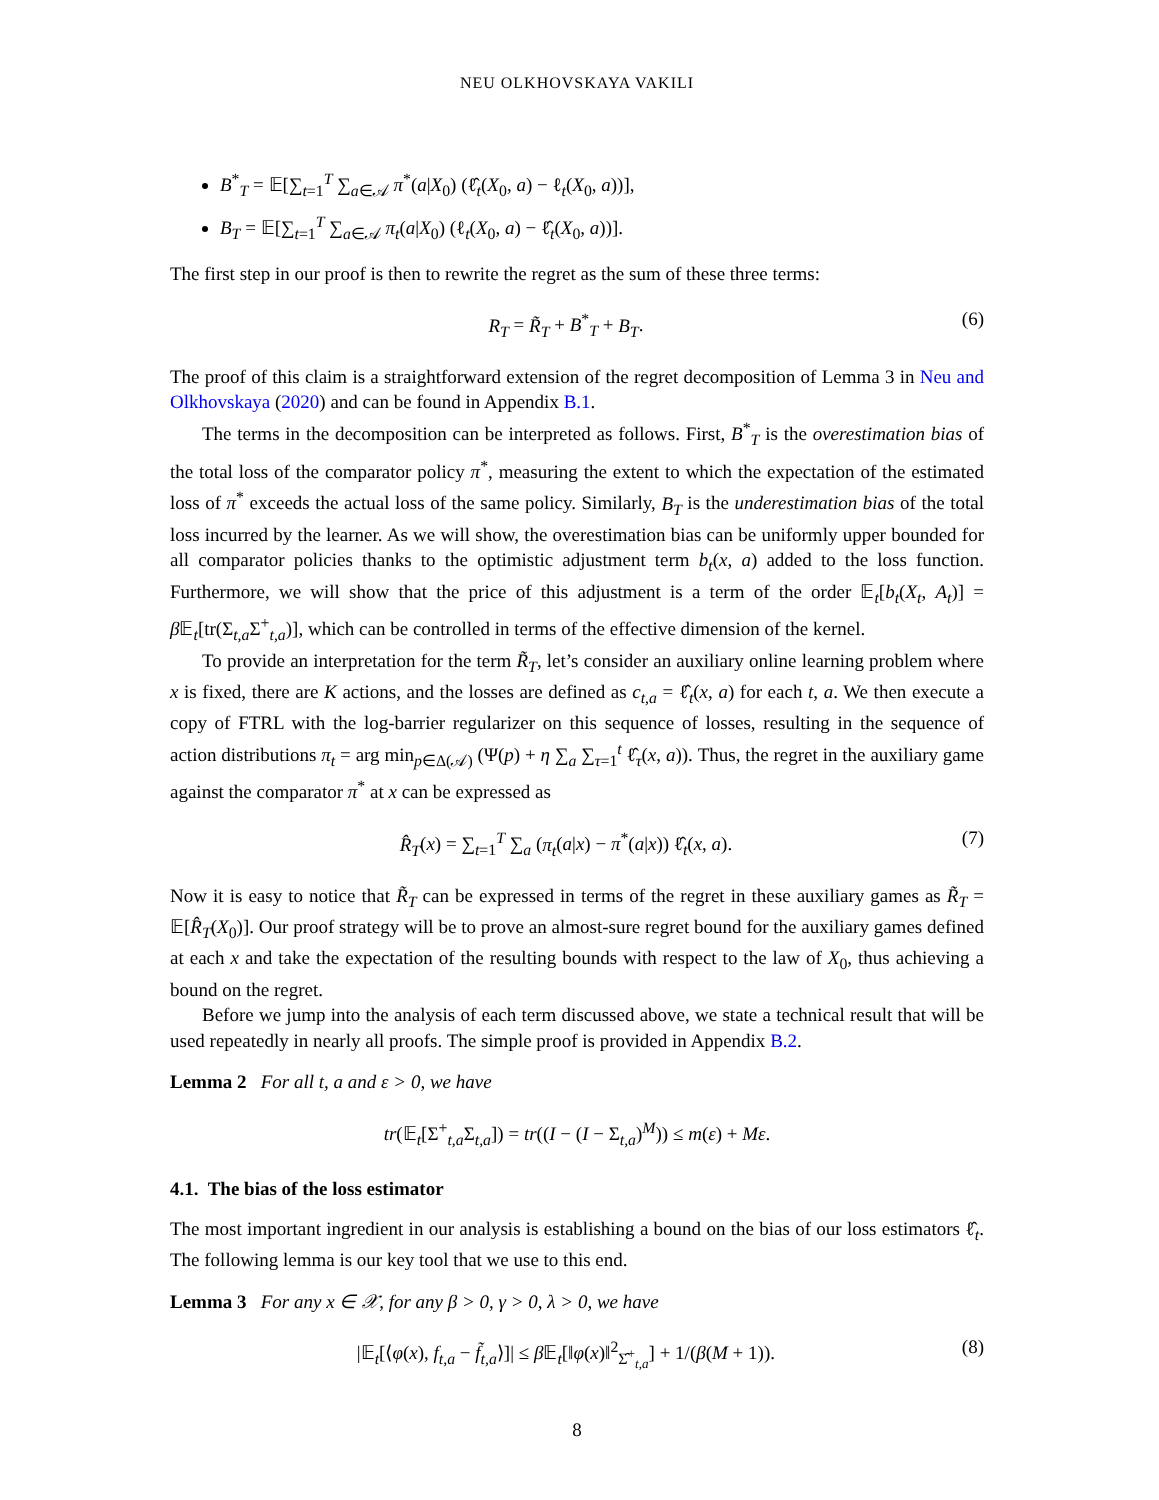NEU OLKHOVSKAYA VAKILI
B<sup>*</sup><sub>T</sub> = 𝔼[∑<sub>t=1</sub><sup>T</sup> ∑<sub>a∈𝒜</sub> π<sup>*</sup>(a|X<sub>0</sub>) (ℓ̂<sub>t</sub>(X<sub>0</sub>, a) − ℓ<sub>t</sub>(X<sub>0</sub>, a))],
B<sub>T</sub> = 𝔼[∑<sub>t=1</sub><sup>T</sup> ∑<sub>a∈𝒜</sub> π<sub>t</sub>(a|X<sub>0</sub>) (ℓ<sub>t</sub>(X<sub>0</sub>, a) − ℓ̂<sub>t</sub>(X<sub>0</sub>, a))].
The first step in our proof is then to rewrite the regret as the sum of these three terms:
R<sub>T</sub> = R̃<sub>T</sub> + B<sup>*</sup><sub>T</sub> + B<sub>T</sub>. (6)
The proof of this claim is a straightforward extension of the regret decomposition of Lemma 3 in Neu and Olkhovskaya (2020) and can be found in Appendix B.1.
The terms in the decomposition can be interpreted as follows. First, B<sup>*</sup><sub>T</sub> is the overestimation bias of the total loss of the comparator policy π<sup>*</sup>, measuring the extent to which the expectation of the estimated loss of π<sup>*</sup> exceeds the actual loss of the same policy. Similarly, B<sub>T</sub> is the underestimation bias of the total loss incurred by the learner. As we will show, the overestimation bias can be uniformly upper bounded for all comparator policies thanks to the optimistic adjustment term b<sub>t</sub>(x, a) added to the loss function. Furthermore, we will show that the price of this adjustment is a term of the order 𝔼<sub>t</sub>[b<sub>t</sub>(X<sub>t</sub>, A<sub>t</sub>)] = β 𝔼<sub>t</sub>[tr(Σ<sub>t,a</sub>Σ<sup>+</sup><sub>t,a</sub>)], which can be controlled in terms of the effective dimension of the kernel.
To provide an interpretation for the term R̃<sub>T</sub>, let’s consider an auxiliary online learning problem where x is fixed, there are K actions, and the losses are defined as c<sub>t,a</sub> = ℓ̂<sub>t</sub>(x, a) for each t, a. We then execute a copy of FTRL with the log-barrier regularizer on this sequence of losses, resulting in the sequence of action distributions π<sub>t</sub> = arg min<sub>p∈Δ(𝒜)</sub> (Ψ(p) + η ∑<sub>a</sub> ∑<sub>τ=1</sub><sup>t</sup> ℓ̂<sub>τ</sub>(x, a)). Thus, the regret in the auxiliary game against the comparator π<sup>*</sup> at x can be expressed as
R̂<sub>T</sub>(x) = ∑<sub>t=1</sub><sup>T</sup> ∑<sub>a</sub> (π<sub>t</sub>(a|x) − π<sup>*</sup>(a|x)) ℓ̂<sub>t</sub>(x, a). (7)
Now it is easy to notice that R̃<sub>T</sub> can be expressed in terms of the regret in these auxiliary games as R̃<sub>T</sub> = 𝔼[R̂<sub>T</sub>(X<sub>0</sub>)]. Our proof strategy will be to prove an almost-sure regret bound for the auxiliary games defined at each x and take the expectation of the resulting bounds with respect to the law of X<sub>0</sub>, thus achieving a bound on the regret.
Before we jump into the analysis of each term discussed above, we state a technical result that will be used repeatedly in nearly all proofs. The simple proof is provided in Appendix B.2.
Lemma 2 For all t, a and ε > 0, we have
tr(𝔼<sub>t</sub>[Σ<sup>+</sup><sub>t,a</sub>Σ<sub>t,a</sub>]) = tr((I − (I − Σ<sub>t,a</sub>)<sup>M</sup>)) ≤ m(ε) + Mε.
4.1. The bias of the loss estimator
The most important ingredient in our analysis is establishing a bound on the bias of our loss estimators ℓ̂<sub>t</sub>. The following lemma is our key tool that we use to this end.
Lemma 3 For any x ∈ 𝒳, for any β > 0, γ > 0, λ > 0, we have
|𝔼<sub>t</sub>[⟨φ(x), f<sub>t,a</sub> − f̃<sub>t,a</sub>⟩]| ≤ β 𝔼<sub>t</sub>[‖φ(x)‖<sup>2</sup><sub>Σ̂<sup>+</sup><sub>t,a</sub></sub>] + 1/(β(M + 1)). (8)
8